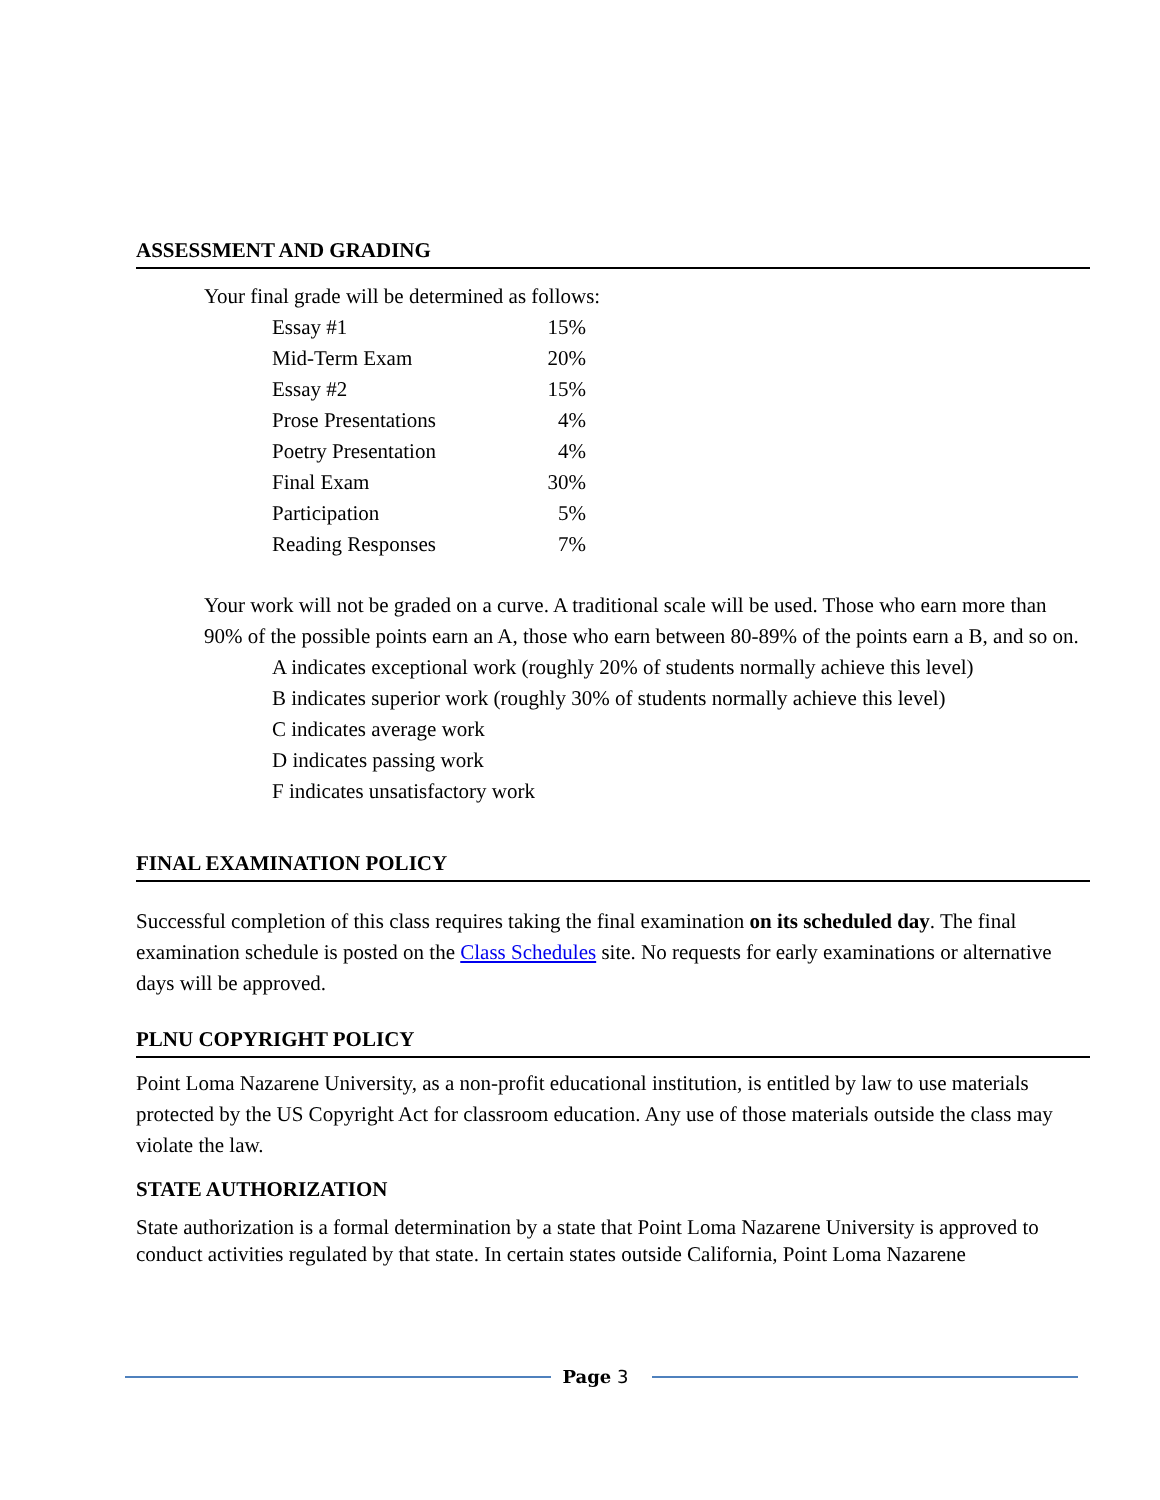ASSESSMENT AND GRADING
Your final grade will be determined as follows:
| Essay #1 | 15% |
| Mid-Term Exam | 20% |
| Essay #2 | 15% |
| Prose Presentations | 4% |
| Poetry Presentation | 4% |
| Final Exam | 30% |
| Participation | 5% |
| Reading Responses | 7% |
Your work will not be graded on a curve. A traditional scale will be used. Those who earn more than 90% of the possible points earn an A, those who earn between 80-89% of the points earn a B, and so on.
A indicates exceptional work (roughly 20% of students normally achieve this level)
B indicates superior work (roughly 30% of students normally achieve this level)
C indicates average work
D indicates passing work
F indicates unsatisfactory work
FINAL EXAMINATION POLICY
Successful completion of this class requires taking the final examination on its scheduled day. The final examination schedule is posted on the Class Schedules site. No requests for early examinations or alternative days will be approved.
PLNU COPYRIGHT POLICY
Point Loma Nazarene University, as a non-profit educational institution, is entitled by law to use materials protected by the US Copyright Act for classroom education. Any use of those materials outside the class may violate the law.
STATE AUTHORIZATION
State authorization is a formal determination by a state that Point Loma Nazarene University is approved to conduct activities regulated by that state. In certain states outside California, Point Loma Nazarene
Page 3